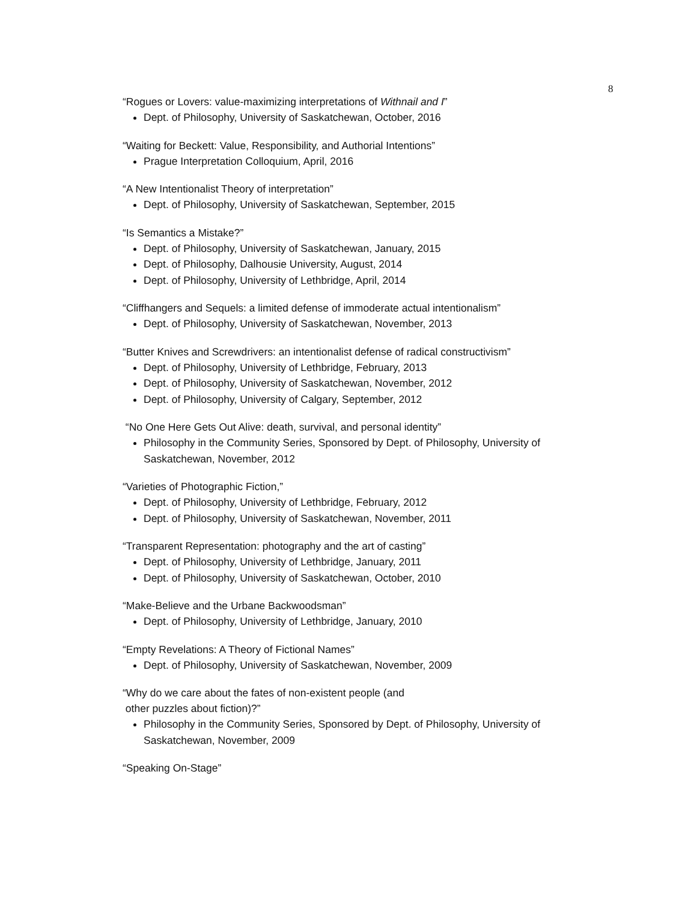8
“Rogues or Lovers: value-maximizing interpretations of Withnail and I”
Dept. of Philosophy, University of Saskatchewan, October, 2016
“Waiting for Beckett: Value, Responsibility, and Authorial Intentions”
Prague Interpretation Colloquium, April, 2016
“A New Intentionalist Theory of interpretation”
Dept. of Philosophy, University of Saskatchewan, September, 2015
“Is Semantics a Mistake?”
Dept. of Philosophy, University of Saskatchewan, January, 2015
Dept. of Philosophy, Dalhousie University, August, 2014
Dept. of Philosophy, University of Lethbridge, April, 2014
“Cliffhangers and Sequels: a limited defense of immoderate actual intentionalism”
Dept. of Philosophy, University of Saskatchewan, November, 2013
“Butter Knives and Screwdrivers: an intentionalist defense of radical constructivism”
Dept. of Philosophy, University of Lethbridge, February, 2013
Dept. of Philosophy, University of Saskatchewan, November, 2012
Dept. of Philosophy, University of Calgary, September, 2012
“No One Here Gets Out Alive: death, survival, and personal identity”
Philosophy in the Community Series, Sponsored by Dept. of Philosophy, University of Saskatchewan, November, 2012
“Varieties of Photographic Fiction,”
Dept. of Philosophy, University of Lethbridge, February, 2012
Dept. of Philosophy, University of Saskatchewan, November, 2011
“Transparent Representation: photography and the art of casting”
Dept. of Philosophy, University of Lethbridge, January, 2011
Dept. of Philosophy, University of Saskatchewan, October, 2010
“Make-Believe and the Urbane Backwoodsman”
Dept. of Philosophy, University of Lethbridge, January, 2010
“Empty Revelations: A Theory of Fictional Names”
Dept. of Philosophy, University of Saskatchewan, November, 2009
“Why do we care about the fates of non-existent people (and
other puzzles about fiction)?”
Philosophy in the Community Series, Sponsored by Dept. of Philosophy, University of Saskatchewan, November, 2009
“Speaking On-Stage”